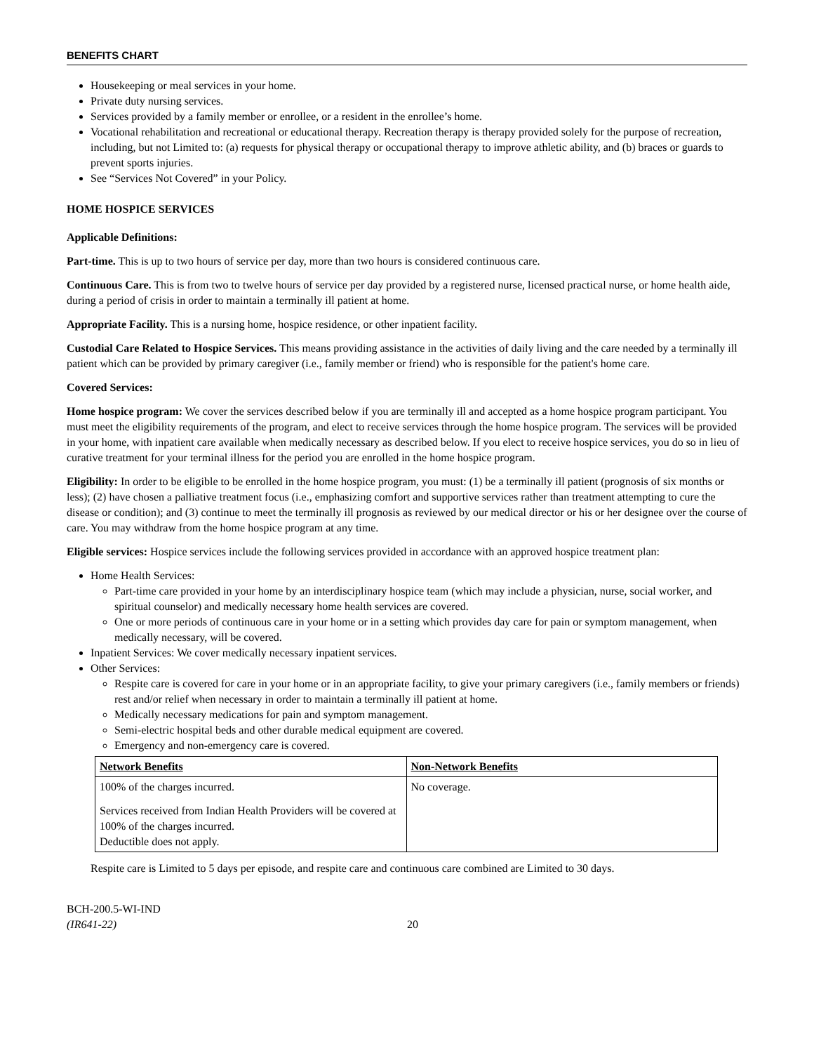BENEFITS CHART
Housekeeping or meal services in your home.
Private duty nursing services.
Services provided by a family member or enrollee, or a resident in the enrollee’s home.
Vocational rehabilitation and recreational or educational therapy. Recreation therapy is therapy provided solely for the purpose of recreation, including, but not Limited to: (a) requests for physical therapy or occupational therapy to improve athletic ability, and (b) braces or guards to prevent sports injuries.
See “Services Not Covered” in your Policy.
HOME HOSPICE SERVICES
Applicable Definitions:
Part-time. This is up to two hours of service per day, more than two hours is considered continuous care.
Continuous Care. This is from two to twelve hours of service per day provided by a registered nurse, licensed practical nurse, or home health aide, during a period of crisis in order to maintain a terminally ill patient at home.
Appropriate Facility. This is a nursing home, hospice residence, or other inpatient facility.
Custodial Care Related to Hospice Services. This means providing assistance in the activities of daily living and the care needed by a terminally ill patient which can be provided by primary caregiver (i.e., family member or friend) who is responsible for the patient's home care.
Covered Services:
Home hospice program: We cover the services described below if you are terminally ill and accepted as a home hospice program participant. You must meet the eligibility requirements of the program, and elect to receive services through the home hospice program. The services will be provided in your home, with inpatient care available when medically necessary as described below. If you elect to receive hospice services, you do so in lieu of curative treatment for your terminal illness for the period you are enrolled in the home hospice program.
Eligibility: In order to be eligible to be enrolled in the home hospice program, you must: (1) be a terminally ill patient (prognosis of six months or less); (2) have chosen a palliative treatment focus (i.e., emphasizing comfort and supportive services rather than treatment attempting to cure the disease or condition); and (3) continue to meet the terminally ill prognosis as reviewed by our medical director or his or her designee over the course of care. You may withdraw from the home hospice program at any time.
Eligible services: Hospice services include the following services provided in accordance with an approved hospice treatment plan:
Home Health Services:
Part-time care provided in your home by an interdisciplinary hospice team (which may include a physician, nurse, social worker, and spiritual counselor) and medically necessary home health services are covered.
One or more periods of continuous care in your home or in a setting which provides day care for pain or symptom management, when medically necessary, will be covered.
Inpatient Services: We cover medically necessary inpatient services.
Other Services:
Respite care is covered for care in your home or in an appropriate facility, to give your primary caregivers (i.e., family members or friends) rest and/or relief when necessary in order to maintain a terminally ill patient at home.
Medically necessary medications for pain and symptom management.
Semi-electric hospital beds and other durable medical equipment are covered.
Emergency and non-emergency care is covered.
| Network Benefits | Non-Network Benefits |
| --- | --- |
| 100% of the charges incurred. Services received from Indian Health Providers will be covered at 100% of the charges incurred. Deductible does not apply. | No coverage. |
Respite care is Limited to 5 days per episode, and respite care and continuous care combined are Limited to 30 days.
BCH-200.5-WI-IND
(IR641-22)
20